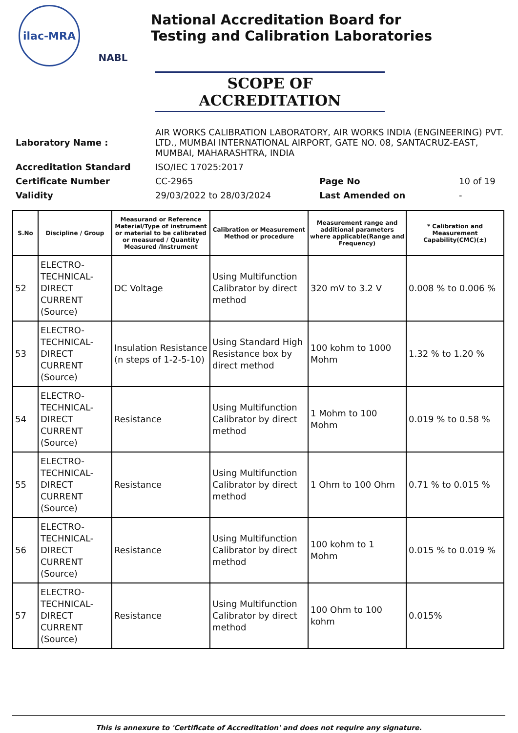ilac-MRA NABL
National Accreditation Board for
Testing and Calibration Laboratories
SCOPE OF ACCREDITATION
| Laboratory Name : | AIR WORKS CALIBRATION LABORATORY, AIR WORKS INDIA (ENGINEERING) PVT. LTD., MUMBAI INTERNATIONAL AIRPORT, GATE NO. 08, SANTACRUZ-EAST, MUMBAI, MAHARASHTRA, INDIA | | |
| Accreditation Standard | ISO/IEC 17025:2017 | | |
| Certificate Number | CC-2965 | Page No | 10 of 19 |
| Validity | 29/03/2022 to 28/03/2024 | Last Amended on | - |
| S.No | Discipline / Group | Measurand or Reference Material/Type of instrument or material to be calibrated or measured / Quantity Measured /Instrument | Calibration or Measurement Method or procedure | Measurement range and additional parameters where applicable(Range and Frequency) | * Calibration and Measurement Capability(CMC)(±) |
| --- | --- | --- | --- | --- | --- |
| 52 | ELECTRO-TECHNICAL-DIRECT CURRENT (Source) | DC Voltage | Using Multifunction Calibrator by direct method | 320 mV to 3.2 V | 0.008 % to 0.006 % |
| 53 | ELECTRO-TECHNICAL-DIRECT CURRENT (Source) | Insulation Resistance (n steps of 1-2-5-10) | Using Standard High Resistance box by direct method | 100 kohm to 1000 Mohm | 1.32 % to 1.20 % |
| 54 | ELECTRO-TECHNICAL-DIRECT CURRENT (Source) | Resistance | Using Multifunction Calibrator by direct method | 1 Mohm to 100 Mohm | 0.019 % to 0.58 % |
| 55 | ELECTRO-TECHNICAL-DIRECT CURRENT (Source) | Resistance | Using Multifunction Calibrator by direct method | 1 Ohm to 100 Ohm | 0.71 % to 0.015 % |
| 56 | ELECTRO-TECHNICAL-DIRECT CURRENT (Source) | Resistance | Using Multifunction Calibrator by direct method | 100 kohm to 1 Mohm | 0.015 % to 0.019 % |
| 57 | ELECTRO-TECHNICAL-DIRECT CURRENT (Source) | Resistance | Using Multifunction Calibrator by direct method | 100 Ohm to 100 kohm | 0.015% |
This is annexure to 'Certificate of Accreditation' and does not require any signature.